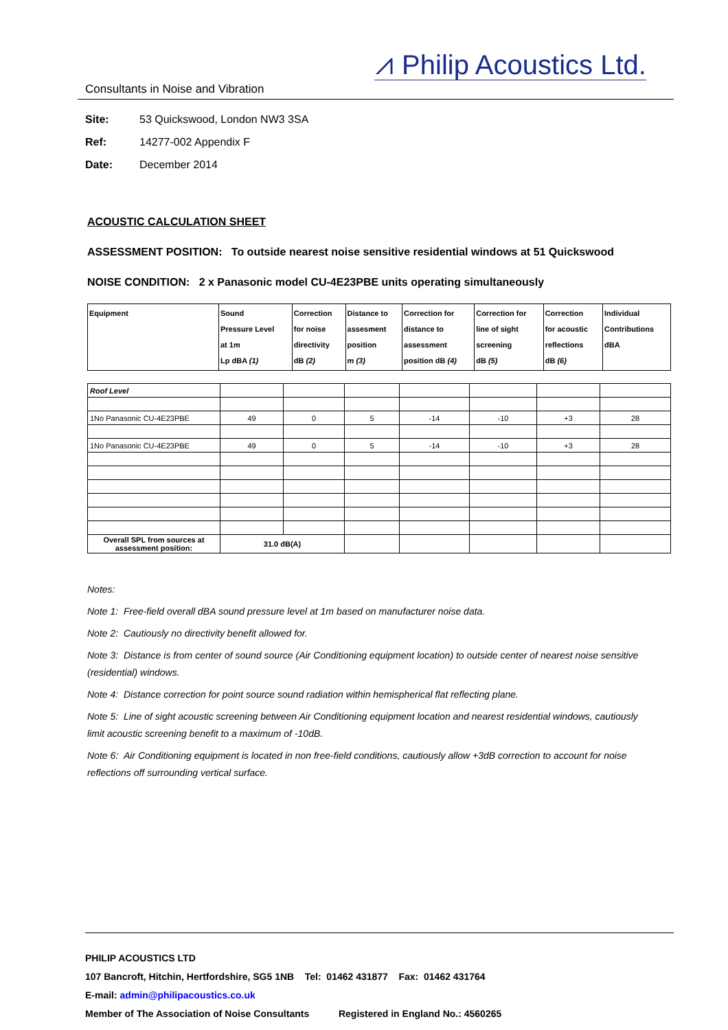⩘ Philip Acoustics Ltd.
Consultants in Noise and Vibration
Site: 53 Quickswood, London NW3 3SA
Ref: 14277-002 Appendix F
Date: December 2014
ACOUSTIC CALCULATION SHEET
ASSESSMENT POSITION: To outside nearest noise sensitive residential windows at 51 Quickswood
NOISE CONDITION: 2 x Panasonic model CU-4E23PBE units operating simultaneously
| Equipment | Sound Pressure Level at 1m Lp dBA (1) | Correction for noise directivity dB (2) | Distance to assesment position m (3) | Correction for distance to assessment position dB (4) | Correction for line of sight screening dB (5) | Correction for acoustic reflections dB (6) | Individual Contributions dBA |
| Roof Level | | | | | | | |
| 1No Panasonic CU-4E23PBE | 49 | 0 | 5 | -14 | -10 | +3 | 28 |
| 1No Panasonic CU-4E23PBE | 49 | 0 | 5 | -14 | -10 | +3 | 28 |
| Overall SPL from sources at assessment position: | 31.0 dB(A) | | | | | | |
Notes:
Note 1: Free-field overall dBA sound pressure level at 1m based on manufacturer noise data.
Note 2: Cautiously no directivity benefit allowed for.
Note 3: Distance is from center of sound source (Air Conditioning equipment location) to outside center of nearest noise sensitive (residential) windows.
Note 4: Distance correction for point source sound radiation within hemispherical flat reflecting plane.
Note 5: Line of sight acoustic screening between Air Conditioning equipment location and nearest residential windows, cautiously limit acoustic screening benefit to a maximum of -10dB.
Note 6: Air Conditioning equipment is located in non free-field conditions, cautiously allow +3dB correction to account for noise reflections off surrounding vertical surface.
PHILIP ACOUSTICS LTD
107 Bancroft, Hitchin, Hertfordshire, SG5 1NB Tel: 01462 431877 Fax: 01462 431764
E-mail: admin@philipacoustics.co.uk
Member of The Association of Noise Consultants Registered in England No.: 4560265